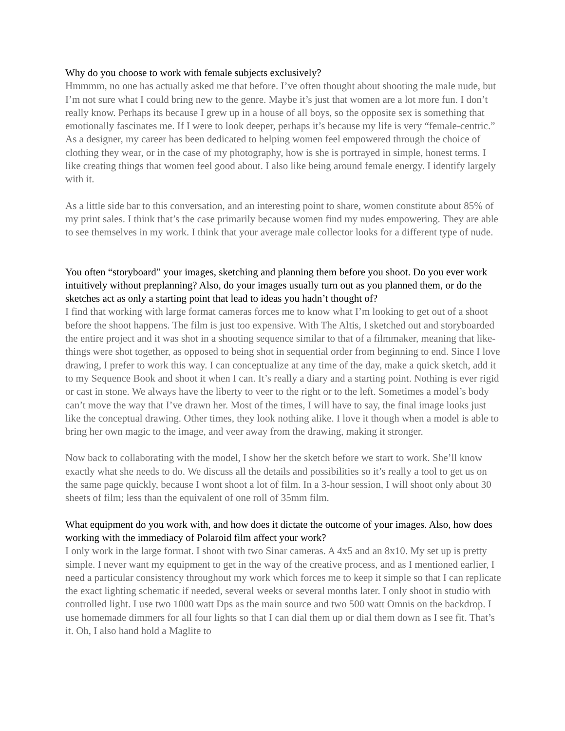Why do you choose to work with female subjects exclusively?
Hmmmm, no one has actually asked me that before. I’ve often thought about shooting the male nude, but I’m not sure what I could bring new to the genre. Maybe it’s just that women are a lot more fun. I don’t really know. Perhaps its because I grew up in a house of all boys, so the opposite sex is something that emotionally fascinates me. If I were to look deeper, perhaps it’s because my life is very “female-centric.” As a designer, my career has been dedicated to helping women feel empowered through the choice of clothing they wear, or in the case of my photography, how is she is portrayed in simple, honest terms. I like creating things that women feel good about. I also like being around female energy. I identify largely with it.
As a little side bar to this conversation, and an interesting point to share, women constitute about 85% of my print sales. I think that’s the case primarily because women find my nudes empowering. They are able to see themselves in my work. I think that your average male collector looks for a different type of nude.
You often “storyboard” your images, sketching and planning them before you shoot. Do you ever work intuitively without preplanning? Also, do your images usually turn out as you planned them, or do the sketches act as only a starting point that lead to ideas you hadn’t thought of?
I find that working with large format cameras forces me to know what I’m looking to get out of a shoot before the shoot happens. The film is just too expensive. With The Altis, I sketched out and storyboarded the entire project and it was shot in a shooting sequence similar to that of a filmmaker, meaning that like-things were shot together, as opposed to being shot in sequential order from beginning to end. Since I love drawing, I prefer to work this way. I can conceptualize at any time of the day, make a quick sketch, add it to my Sequence Book and shoot it when I can. It’s really a diary and a starting point. Nothing is ever rigid or cast in stone. We always have the liberty to veer to the right or to the left. Sometimes a model’s body can’t move the way that I’ve drawn her. Most of the times, I will have to say, the final image looks just like the conceptual drawing. Other times, they look nothing alike. I love it though when a model is able to bring her own magic to the image, and veer away from the drawing, making it stronger.
Now back to collaborating with the model, I show her the sketch before we start to work. She’ll know exactly what she needs to do. We discuss all the details and possibilities so it’s really a tool to get us on the same page quickly, because I wont shoot a lot of film. In a 3-hour session, I will shoot only about 30 sheets of film; less than the equivalent of one roll of 35mm film.
What equipment do you work with, and how does it dictate the outcome of your images. Also, how does working with the immediacy of Polaroid film affect your work?
I only work in the large format. I shoot with two Sinar cameras. A 4x5 and an 8x10. My set up is pretty simple. I never want my equipment to get in the way of the creative process, and as I mentioned earlier, I need a particular consistency throughout my work which forces me to keep it simple so that I can replicate the exact lighting schematic if needed, several weeks or several months later. I only shoot in studio with controlled light. I use two 1000 watt Dps as the main source and two 500 watt Omnis on the backdrop. I use homemade dimmers for all four lights so that I can dial them up or dial them down as I see fit. That’s it. Oh, I also hand hold a Maglite to